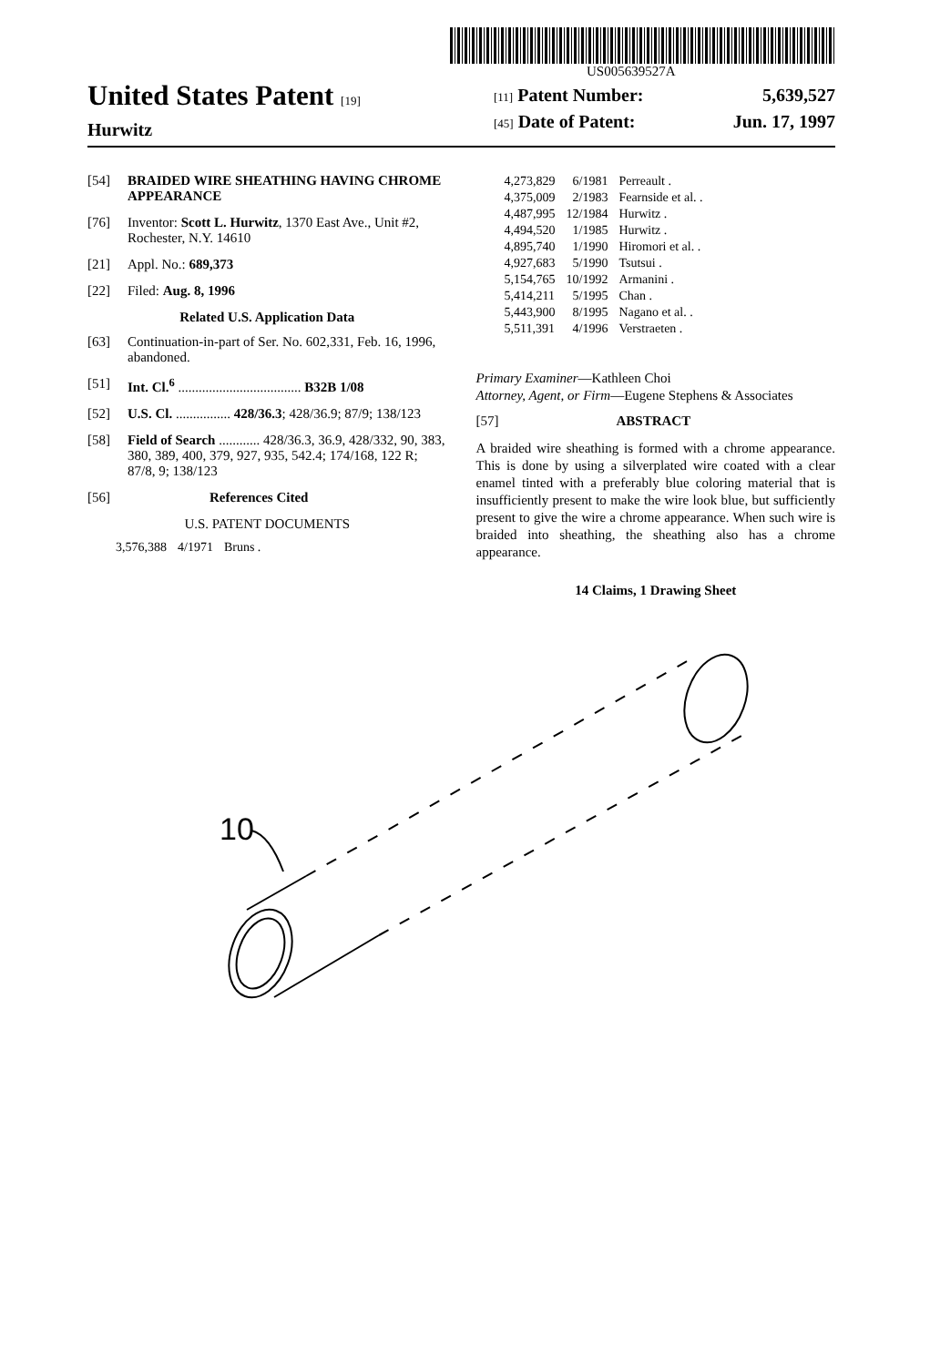US005639527A
United States Patent [19]
Hurwitz
[11] Patent Number: 5,639,527
[45] Date of Patent: Jun. 17, 1997
[54] BRAIDED WIRE SHEATHING HAVING CHROME APPEARANCE
[76] Inventor: Scott L. Hurwitz, 1370 East Ave., Unit #2, Rochester, N.Y. 14610
[21] Appl. No.: 689,373
[22] Filed: Aug. 8, 1996
Related U.S. Application Data
[63] Continuation-in-part of Ser. No. 602,331, Feb. 16, 1996, abandoned.
[51] Int. Cl.<sup>6</sup> .................................... B32B 1/08
[52] U.S. Cl. ................ 428/36.3; 428/36.9; 87/9; 138/123
[58] Field of Search ............ 428/36.3, 36.9, 428/332, 90, 383, 380, 389, 400, 379, 927, 935, 542.4; 174/168, 122 R; 87/8, 9; 138/123
[56] References Cited
U.S. PATENT DOCUMENTS
| 3,576,388 | 4/1971 | Bruns . |
| 4,273,829 | 6/1981 | Perreault . |
| 4,375,009 | 2/1983 | Fearnside et al. . |
| 4,487,995 | 12/1984 | Hurwitz . |
| 4,494,520 | 1/1985 | Hurwitz . |
| 4,895,740 | 1/1990 | Hiromori et al. . |
| 4,927,683 | 5/1990 | Tsutsui . |
| 5,154,765 | 10/1992 | Armanini . |
| 5,414,211 | 5/1995 | Chan . |
| 5,443,900 | 8/1995 | Nagano et al. . |
| 5,511,391 | 4/1996 | Verstraeten . |
Primary Examiner—Kathleen Choi
Attorney, Agent, or Firm—Eugene Stephens & Associates
[57] ABSTRACT
A braided wire sheathing is formed with a chrome appearance. This is done by using a silverplated wire coated with a clear enamel tinted with a preferably blue coloring material that is insufficiently present to make the wire look blue, but sufficiently present to give the wire a chrome appearance. When such wire is braided into sheathing, the sheathing also has a chrome appearance.
14 Claims, 1 Drawing Sheet
10